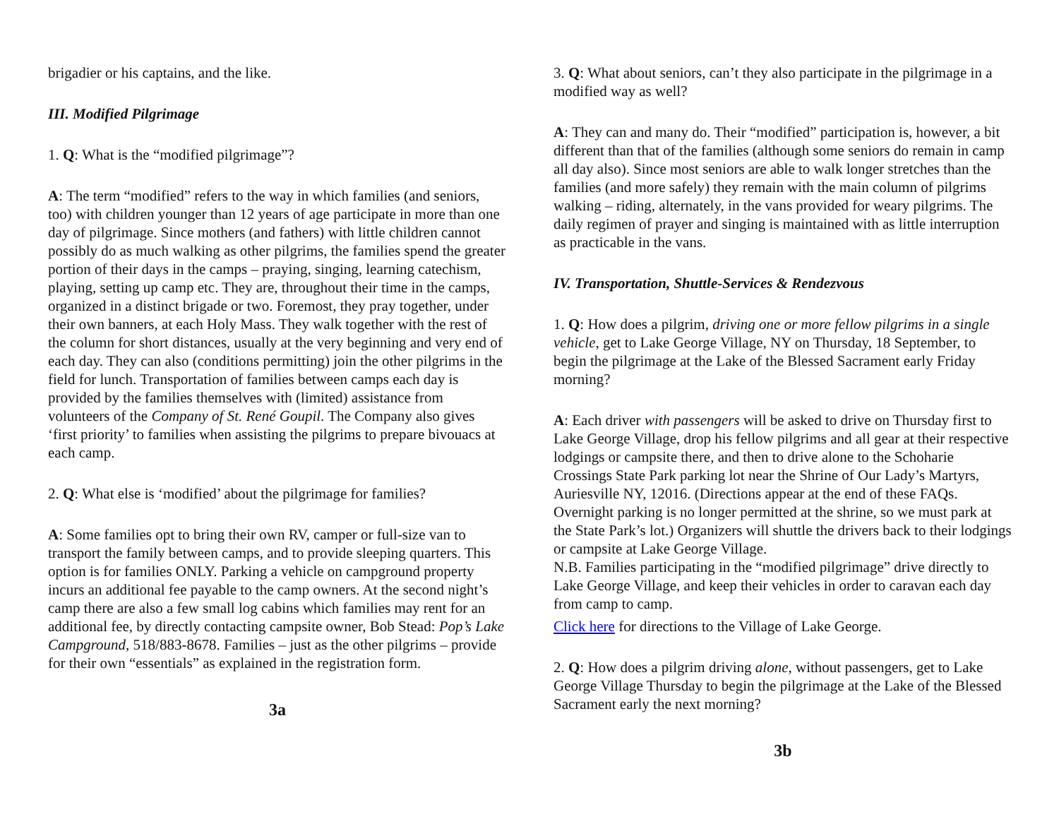brigadier or his captains, and the like.
III. Modified Pilgrimage
1. Q: What is the “modified pilgrimage”?
A: The term “modified” refers to the way in which families (and seniors, too) with children younger than 12 years of age participate in more than one day of pilgrimage. Since mothers (and fathers) with little children cannot possibly do as much walking as other pilgrims, the families spend the greater portion of their days in the camps – praying, singing, learning catechism, playing, setting up camp etc. They are, throughout their time in the camps, organized in a distinct brigade or two. Foremost, they pray together, under their own banners, at each Holy Mass. They walk together with the rest of the column for short distances, usually at the very beginning and very end of each day. They can also (conditions permitting) join the other pilgrims in the field for lunch. Transportation of families between camps each day is provided by the families themselves with (limited) assistance from volunteers of the Company of St. René Goupil. The Company also gives ‘first priority’ to families when assisting the pilgrims to prepare bivouacs at each camp.
2. Q: What else is ‘modified’ about the pilgrimage for families?
A: Some families opt to bring their own RV, camper or full-size van to transport the family between camps, and to provide sleeping quarters. This option is for families ONLY. Parking a vehicle on campground property incurs an additional fee payable to the camp owners. At the second night’s camp there are also a few small log cabins which families may rent for an additional fee, by directly contacting campsite owner, Bob Stead: Pop’s Lake Campground, 518/883-8678. Families – just as the other pilgrims – provide for their own “essentials” as explained in the registration form.
3a
3. Q: What about seniors, can’t they also participate in the pilgrimage in a modified way as well?
A: They can and many do. Their “modified” participation is, however, a bit different than that of the families (although some seniors do remain in camp all day also). Since most seniors are able to walk longer stretches than the families (and more safely) they remain with the main column of pilgrims walking – riding, alternately, in the vans provided for weary pilgrims. The daily regimen of prayer and singing is maintained with as little interruption as practicable in the vans.
IV. Transportation, Shuttle-Services & Rendezvous
1. Q: How does a pilgrim, driving one or more fellow pilgrims in a single vehicle, get to Lake George Village, NY on Thursday, 18 September, to begin the pilgrimage at the Lake of the Blessed Sacrament early Friday morning?
A: Each driver with passengers will be asked to drive on Thursday first to Lake George Village, drop his fellow pilgrims and all gear at their respective lodgings or campsite there, and then to drive alone to the Schoharie Crossings State Park parking lot near the Shrine of Our Lady’s Martyrs, Auriesville NY, 12016. (Directions appear at the end of these FAQs. Overnight parking is no longer permitted at the shrine, so we must park at the State Park’s lot.) Organizers will shuttle the drivers back to their lodgings or campsite at Lake George Village.
N.B. Families participating in the “modified pilgrimage” drive directly to Lake George Village, and keep their vehicles in order to caravan each day from camp to camp.
Click here for directions to the Village of Lake George.
2. Q: How does a pilgrim driving alone, without passengers, get to Lake George Village Thursday to begin the pilgrimage at the Lake of the Blessed Sacrament early the next morning?
3b